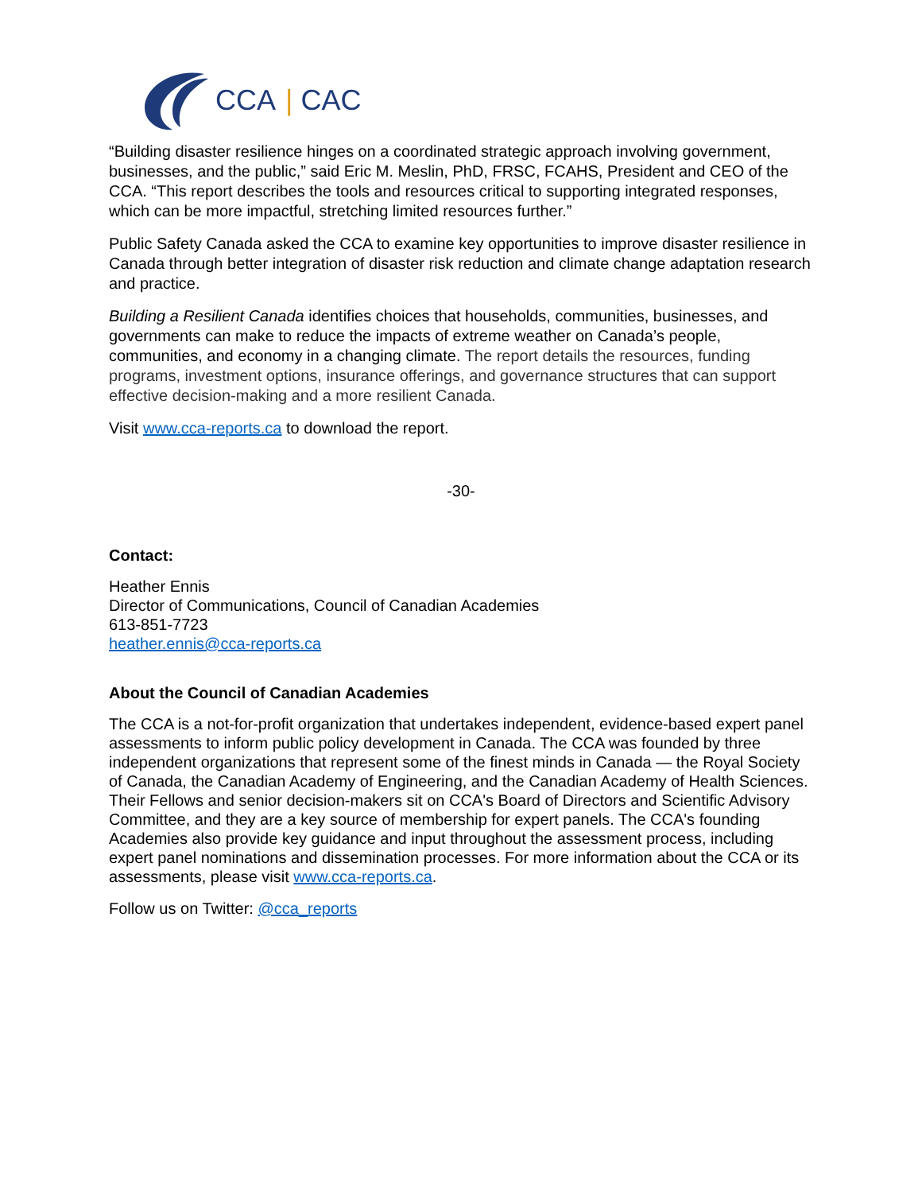CCA | CAC
“Building disaster resilience hinges on a coordinated strategic approach involving government, businesses, and the public,” said Eric M. Meslin, PhD, FRSC, FCAHS, President and CEO of the CCA. “This report describes the tools and resources critical to supporting integrated responses, which can be more impactful, stretching limited resources further.”
Public Safety Canada asked the CCA to examine key opportunities to improve disaster resilience in Canada through better integration of disaster risk reduction and climate change adaptation research and practice.
Building a Resilient Canada identifies choices that households, communities, businesses, and governments can make to reduce the impacts of extreme weather on Canada’s people, communities, and economy in a changing climate. The report details the resources, funding programs, investment options, insurance offerings, and governance structures that can support effective decision-making and a more resilient Canada.
Visit www.cca-reports.ca to download the report.
-30-
Contact:
Heather Ennis
Director of Communications, Council of Canadian Academies
613-851-7723
heather.ennis@cca-reports.ca
About the Council of Canadian Academies
The CCA is a not-for-profit organization that undertakes independent, evidence-based expert panel assessments to inform public policy development in Canada. The CCA was founded by three independent organizations that represent some of the finest minds in Canada — the Royal Society of Canada, the Canadian Academy of Engineering, and the Canadian Academy of Health Sciences. Their Fellows and senior decision-makers sit on CCA's Board of Directors and Scientific Advisory Committee, and they are a key source of membership for expert panels. The CCA's founding Academies also provide key guidance and input throughout the assessment process, including expert panel nominations and dissemination processes. For more information about the CCA or its assessments, please visit www.cca-reports.ca.
Follow us on Twitter: @cca_reports